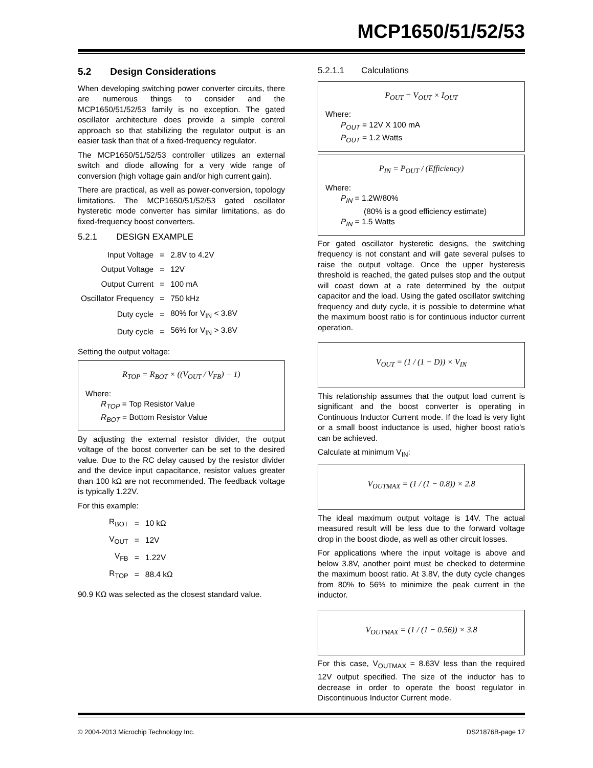MCP1650/51/52/53
5.2 Design Considerations
When developing switching power converter circuits, there are numerous things to consider and the MCP1650/51/52/53 family is no exception. The gated oscillator architecture does provide a simple control approach so that stabilizing the regulator output is an easier task than that of a fixed-frequency regulator.
The MCP1650/51/52/53 controller utilizes an external switch and diode allowing for a very wide range of conversion (high voltage gain and/or high current gain).
There are practical, as well as power-conversion, topology limitations. The MCP1650/51/52/53 gated oscillator hysteretic mode converter has similar limitations, as do fixed-frequency boost converters.
5.2.1 DESIGN EXAMPLE
| Input Voltage | = | 2.8V to 4.2V |
| Output Voltage | = | 12V |
| Output Current | = | 100 mA |
| Oscillator Frequency | = | 750 kHz |
| Duty cycle | = | 80% for V<sub>IN</sub> < 3.8V |
| Duty cycle | = | 56% for V<sub>IN</sub> > 3.8V |
Setting the output voltage:
R<sub>TOP</sub> = R<sub>BOT</sub> × ((V<sub>OUT</sub> / V<sub>FB</sub>) − 1)
Where:
R<sub>TOP</sub> = Top Resistor Value
R<sub>BOT</sub> = Bottom Resistor Value
By adjusting the external resistor divider, the output voltage of the boost converter can be set to the desired value. Due to the RC delay caused by the resistor divider and the device input capacitance, resistor values greater than 100 kΩ are not recommended. The feedback voltage is typically 1.22V.
For this example:
| R<sub>BOT</sub> | = | 10 kΩ |
| V<sub>OUT</sub> | = | 12V |
| V<sub>FB</sub> | = | 1.22V |
| R<sub>TOP</sub> | = | 88.4 kΩ |
90.9 KΩ was selected as the closest standard value.
5.2.1.1 Calculations
P<sub>OUT</sub> = V<sub>OUT</sub> × I<sub>OUT</sub>
Where:
P<sub>OUT</sub> = 12V X 100 mA
P<sub>OUT</sub> = 1.2 Watts
P<sub>IN</sub> = P<sub>OUT</sub> / (Efficiency)
Where:
P<sub>IN</sub> = 1.2W/80%
(80% is a good efficiency estimate)
P<sub>IN</sub> = 1.5 Watts
For gated oscillator hysteretic designs, the switching frequency is not constant and will gate several pulses to raise the output voltage. Once the upper hysteresis threshold is reached, the gated pulses stop and the output will coast down at a rate determined by the output capacitor and the load. Using the gated oscillator switching frequency and duty cycle, it is possible to determine what the maximum boost ratio is for continuous inductor current operation.
V<sub>OUT</sub> = (1 / (1 − D)) × V<sub>IN</sub>
This relationship assumes that the output load current is significant and the boost converter is operating in Continuous Inductor Current mode. If the load is very light or a small boost inductance is used, higher boost ratio’s can be achieved.
Calculate at minimum V<sub>IN</sub>:
V<sub>OUTMAX</sub> = (1 / (1 − 0.8)) × 2.8
The ideal maximum output voltage is 14V. The actual measured result will be less due to the forward voltage drop in the boost diode, as well as other circuit losses.
For applications where the input voltage is above and below 3.8V, another point must be checked to determine the maximum boost ratio. At 3.8V, the duty cycle changes from 80% to 56% to minimize the peak current in the inductor.
V<sub>OUTMAX</sub> = (1 / (1 − 0.56)) × 3.8
For this case, V<sub>OUTMAX</sub> = 8.63V less than the required 12V output specified. The size of the inductor has to decrease in order to operate the boost regulator in Discontinuous Inductor Current mode.
© 2004-2013 Microchip Technology Inc. DS21876B-page 17